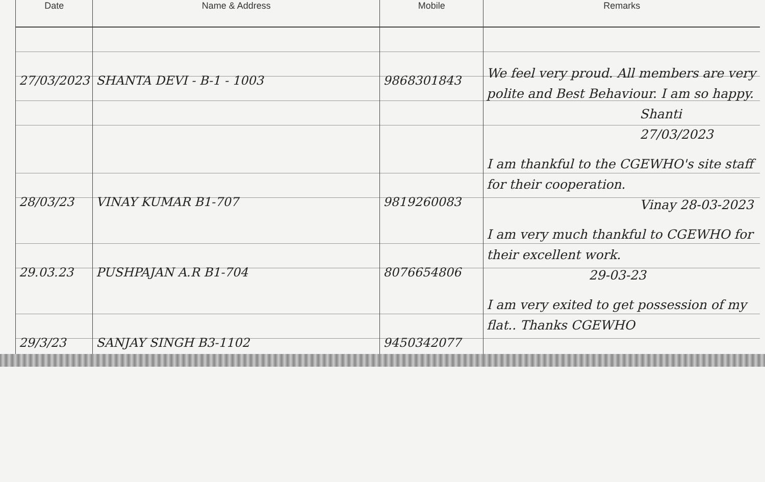| Date | Name & Address | Mobile | Remarks |
| --- | --- | --- | --- |
| 27/03/2023 | SHANTA DEVI - B-1 - 1003 | 9868301843 | We feel very proud. All members are very polite and Best Behaviour. I am so happy. Shanti 27/03/2023 |
| 28/03/23 | VINAY KUMAR B1-707 | 9819260083 | I am thankful to the CGEWHO's site staff for their cooperation. Vinay 28-03-2023 |
| 29.03.23 | PUSHPAJAN A.R B1-704 | 8076654806 | I am very much thankful to CGEWHO for their excellent work. 29-03-23 |
| 29/3/23 | SANJAY SINGH B3-1102 | 9450342077 | I am very exited to get possession of my flat.. Thanks CGEWHO |